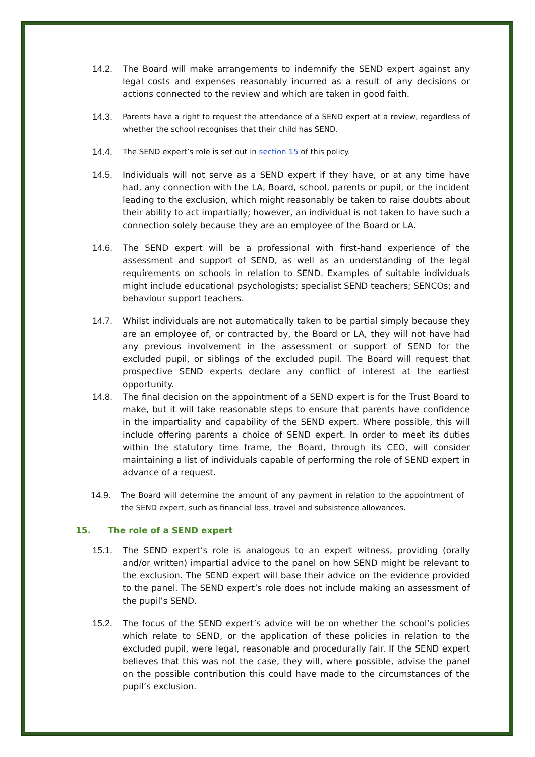14.2. The Board will make arrangements to indemnify the SEND expert against any legal costs and expenses reasonably incurred as a result of any decisions or actions connected to the review and which are taken in good faith.
14.3.
Parents have a right to request the attendance of a SEND expert at a review, regardless of whether the school recognises that their child has SEND.
14.4.
The SEND expert’s role is set out in section 15 of this policy.
14.5. Individuals will not serve as a SEND expert if they have, or at any time have had, any connection with the LA, Board, school, parents or pupil, or the incident leading to the exclusion, which might reasonably be taken to raise doubts about their ability to act impartially; however, an individual is not taken to have such a connection solely because they are an employee of the Board or LA.
14.6. The SEND expert will be a professional with first-hand experience of the assessment and support of SEND, as well as an understanding of the legal requirements on schools in relation to SEND. Examples of suitable individuals might include educational psychologists; specialist SEND teachers; SENCOs; and behaviour support teachers.
14.7. Whilst individuals are not automatically taken to be partial simply because they are an employee of, or contracted by, the Board or LA, they will not have had any previous involvement in the assessment or support of SEND for the excluded pupil, or siblings of the excluded pupil. The Board will request that prospective SEND experts declare any conflict of interest at the earliest opportunity.
14.8. The final decision on the appointment of a SEND expert is for the Trust Board to make, but it will take reasonable steps to ensure that parents have confidence in the impartiality and capability of the SEND expert. Where possible, this will include offering parents a choice of SEND expert. In order to meet its duties within the statutory time frame, the Board, through its CEO, will consider maintaining a list of individuals capable of performing the role of SEND expert in advance of a request.
14.9.
The Board will determine the amount of any payment in relation to the appointment of the SEND expert, such as financial loss, travel and subsistence allowances.
15. The role of a SEND expert
15.1. The SEND expert’s role is analogous to an expert witness, providing (orally and/or written) impartial advice to the panel on how SEND might be relevant to the exclusion. The SEND expert will base their advice on the evidence provided to the panel. The SEND expert’s role does not include making an assessment of the pupil’s SEND.
15.2. The focus of the SEND expert’s advice will be on whether the school’s policies which relate to SEND, or the application of these policies in relation to the excluded pupil, were legal, reasonable and procedurally fair. If the SEND expert believes that this was not the case, they will, where possible, advise the panel on the possible contribution this could have made to the circumstances of the pupil’s exclusion.